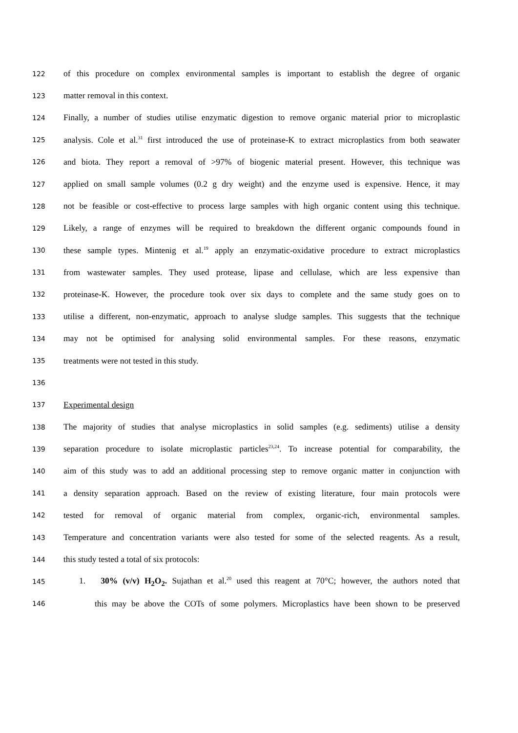122 of this procedure on complex environmental samples is important to establish the degree of organic
123 matter removal in this context.
124 Finally, a number of studies utilise enzymatic digestion to remove organic material prior to microplastic
125 analysis. Cole et al.<sup>31</sup> first introduced the use of proteinase-K to extract microplastics from both seawater
126 and biota. They report a removal of >97% of biogenic material present. However, this technique was
127 applied on small sample volumes (0.2 g dry weight) and the enzyme used is expensive. Hence, it may
128 not be feasible or cost-effective to process large samples with high organic content using this technique.
129 Likely, a range of enzymes will be required to breakdown the different organic compounds found in
130 these sample types. Mintenig et al.<sup>19</sup> apply an enzymatic-oxidative procedure to extract microplastics
131 from wastewater samples. They used protease, lipase and cellulase, which are less expensive than
132 proteinase-K. However, the procedure took over six days to complete and the same study goes on to
133 utilise a different, non-enzymatic, approach to analyse sludge samples. This suggests that the technique
134 may not be optimised for analysing solid environmental samples. For these reasons, enzymatic
135 treatments were not tested in this study.
136
137 Experimental design
138 The majority of studies that analyse microplastics in solid samples (e.g. sediments) utilise a density
139 separation procedure to isolate microplastic particles<sup>23,24</sup>. To increase potential for comparability, the
140 aim of this study was to add an additional processing step to remove organic matter in conjunction with
141 a density separation approach. Based on the review of existing literature, four main protocols were
142 tested for removal of organic material from complex, organic-rich, environmental samples.
143 Temperature and concentration variants were also tested for some of the selected reagents. As a result,
144 this study tested a total of six protocols:
145 1. 30% (v/v) H<sub>2</sub>O<sub>2</sub>. Sujathan et al.<sup>20</sup> used this reagent at 70°C; however, the authors noted that
146 this may be above the COTs of some polymers. Microplastics have been shown to be preserved